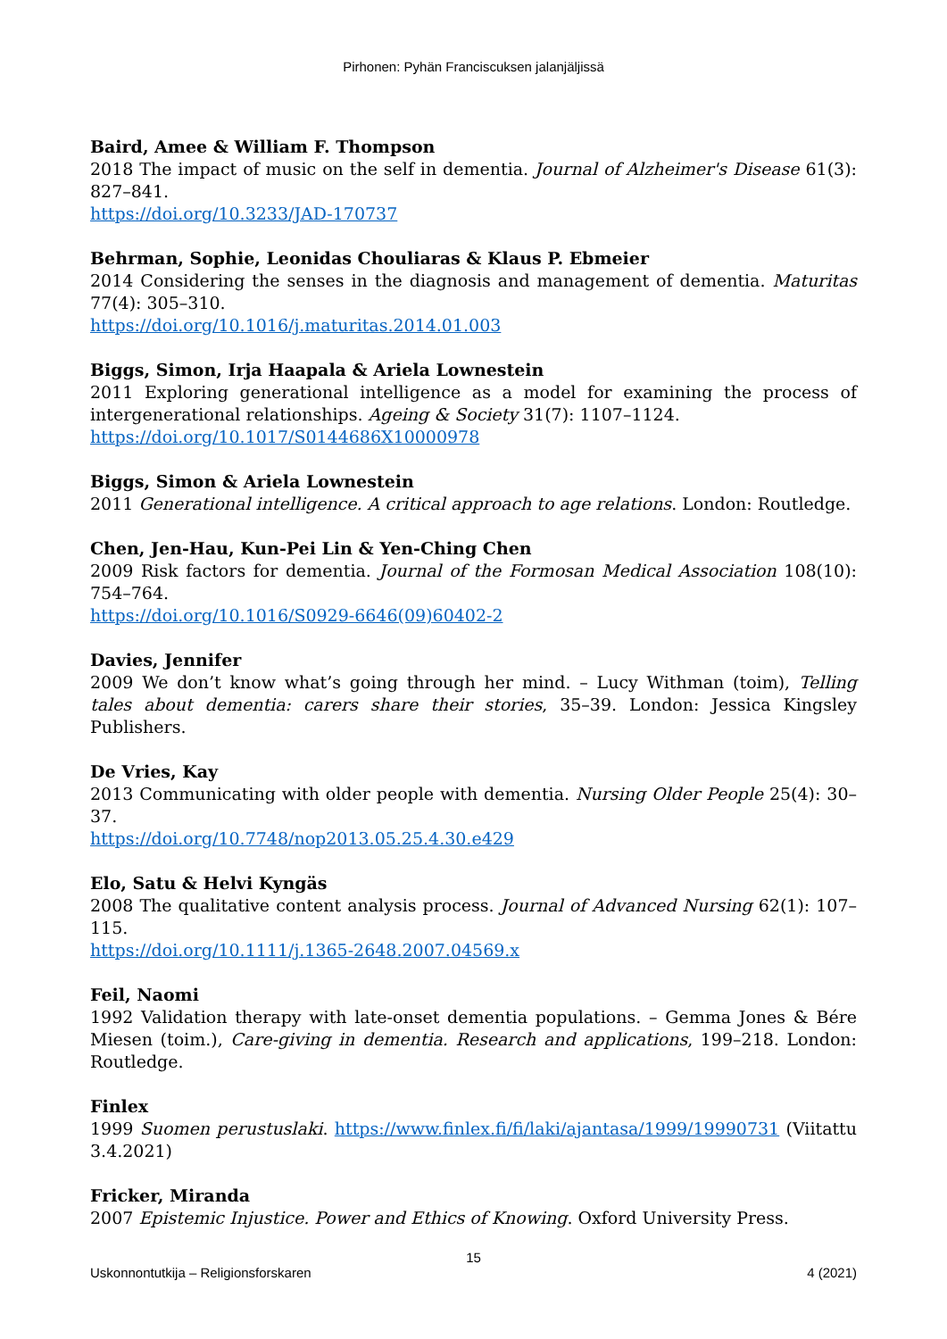Pirhonen: Pyhän Franciscuksen jalanjäljissä
Baird, Amee & William F. Thompson
2018 The impact of music on the self in dementia. Journal of Alzheimer's Disease 61(3): 827–841.
https://doi.org/10.3233/JAD-170737
Behrman, Sophie, Leonidas Chouliaras & Klaus P. Ebmeier
2014 Considering the senses in the diagnosis and management of dementia. Maturitas 77(4): 305–310.
https://doi.org/10.1016/j.maturitas.2014.01.003
Biggs, Simon, Irja Haapala & Ariela Lownestein
2011 Exploring generational intelligence as a model for examining the process of intergenerational relationships. Ageing & Society 31(7): 1107–1124.
https://doi.org/10.1017/S0144686X10000978
Biggs, Simon & Ariela Lownestein
2011 Generational intelligence. A critical approach to age relations. London: Routledge.
Chen, Jen-Hau, Kun-Pei Lin & Yen-Ching Chen
2009 Risk factors for dementia. Journal of the Formosan Medical Association 108(10): 754–764.
https://doi.org/10.1016/S0929-6646(09)60402-2
Davies, Jennifer
2009 We don’t know what’s going through her mind. – Lucy Withman (toim), Telling tales about dementia: carers share their stories, 35–39. London: Jessica Kingsley Publishers.
De Vries, Kay
2013 Communicating with older people with dementia. Nursing Older People 25(4): 30–37.
https://doi.org/10.7748/nop2013.05.25.4.30.e429
Elo, Satu & Helvi Kyngäs
2008 The qualitative content analysis process. Journal of Advanced Nursing 62(1): 107–115.
https://doi.org/10.1111/j.1365-2648.2007.04569.x
Feil, Naomi
1992 Validation therapy with late-onset dementia populations. – Gemma Jones & Bére Miesen (toim.), Care-giving in dementia. Research and applications, 199–218. London: Routledge.
Finlex
1999 Suomen perustuslaki. https://www.finlex.fi/fi/laki/ajantasa/1999/19990731 (Viitattu 3.4.2021)
Fricker, Miranda
2007 Epistemic Injustice. Power and Ethics of Knowing. Oxford University Press.
15
Uskonnontutkija – Religionsforskaren 4 (2021)